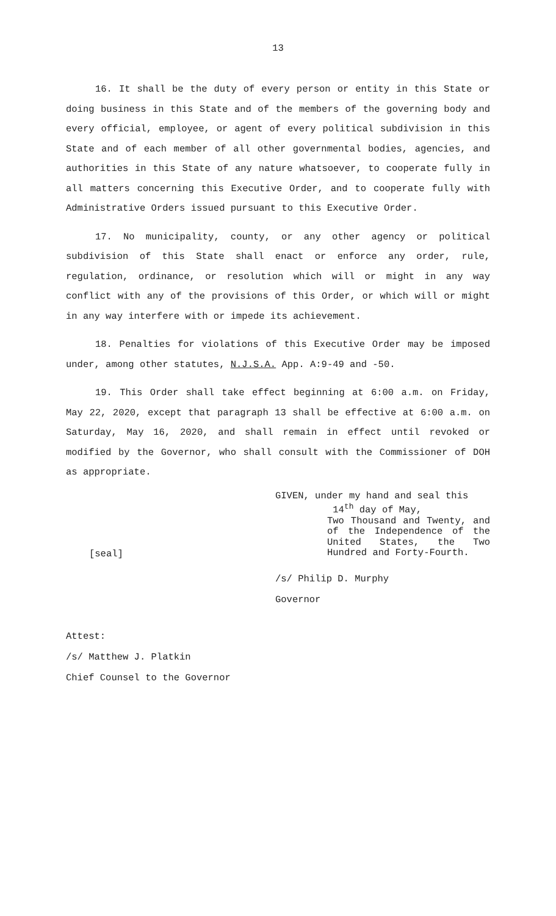13
16. It shall be the duty of every person or entity in this State or doing business in this State and of the members of the governing body and every official, employee, or agent of every political subdivision in this State and of each member of all other governmental bodies, agencies, and authorities in this State of any nature whatsoever, to cooperate fully in all matters concerning this Executive Order, and to cooperate fully with Administrative Orders issued pursuant to this Executive Order.
17. No municipality, county, or any other agency or political subdivision of this State shall enact or enforce any order, rule, regulation, ordinance, or resolution which will or might in any way conflict with any of the provisions of this Order, or which will or might in any way interfere with or impede its achievement.
18. Penalties for violations of this Executive Order may be imposed under, among other statutes, N.J.S.A. App. A:9-49 and -50.
19. This Order shall take effect beginning at 6:00 a.m. on Friday, May 22, 2020, except that paragraph 13 shall be effective at 6:00 a.m. on Saturday, May 16, 2020, and shall remain in effect until revoked or modified by the Governor, who shall consult with the Commissioner of DOH as appropriate.
[seal]
GIVEN, under my hand and seal this
14<sup>th</sup> day of May,
Two Thousand and Twenty, and of the Independence of the United States, the Two Hundred and Forty-Fourth.
/s/ Philip D. Murphy
Governor
Attest:
/s/ Matthew J. Platkin
Chief Counsel to the Governor